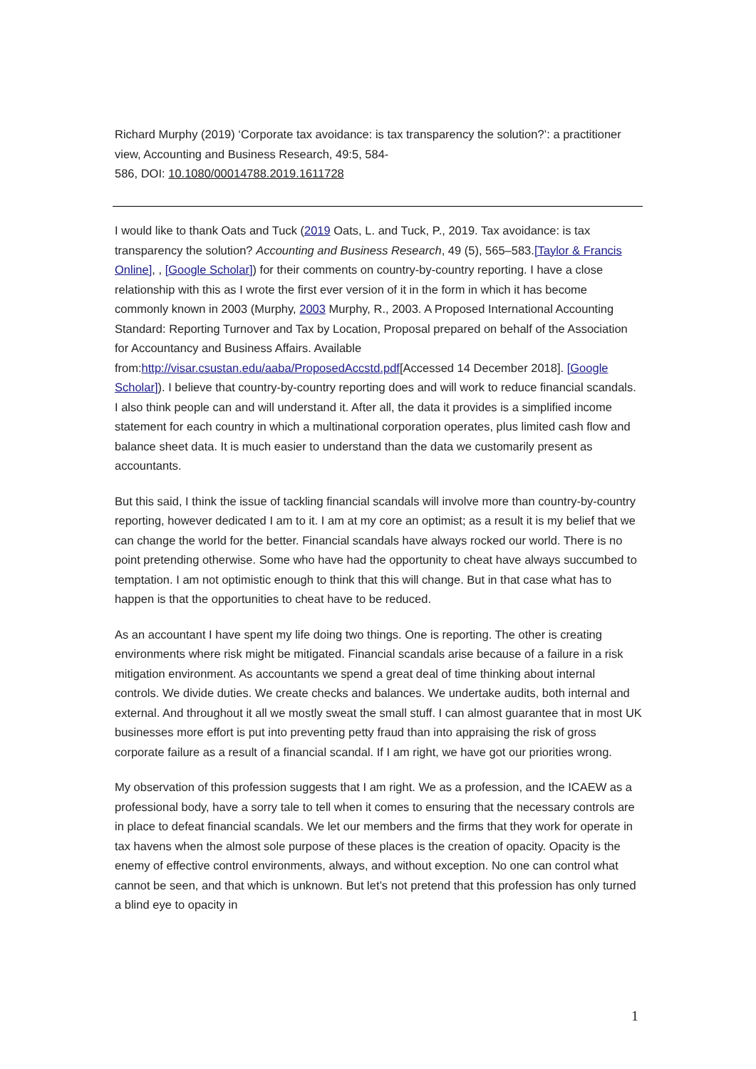Richard Murphy (2019) ‘Corporate tax avoidance: is tax transparency the solution?’: a practitioner view, Accounting and Business Research, 49:5, 584-
586, DOI: 10.1080/00014788.2019.1611728
I would like to thank Oats and Tuck (2019 Oats, L. and Tuck, P., 2019. Tax avoidance: is tax transparency the solution? Accounting and Business Research, 49 (5), 565–583.[Taylor & Francis Online], , [Google Scholar]) for their comments on country-by-country reporting. I have a close relationship with this as I wrote the first ever version of it in the form in which it has become commonly known in 2003 (Murphy, 2003 Murphy, R., 2003. A Proposed International Accounting Standard: Reporting Turnover and Tax by Location, Proposal prepared on behalf of the Association for Accountancy and Business Affairs. Available from:http://visar.csustan.edu/aaba/ProposedAccstd.pdf[Accessed 14 December 2018]. [Google Scholar]). I believe that country-by-country reporting does and will work to reduce financial scandals. I also think people can and will understand it. After all, the data it provides is a simplified income statement for each country in which a multinational corporation operates, plus limited cash flow and balance sheet data. It is much easier to understand than the data we customarily present as accountants.
But this said, I think the issue of tackling financial scandals will involve more than country-by-country reporting, however dedicated I am to it. I am at my core an optimist; as a result it is my belief that we can change the world for the better. Financial scandals have always rocked our world. There is no point pretending otherwise. Some who have had the opportunity to cheat have always succumbed to temptation. I am not optimistic enough to think that this will change. But in that case what has to happen is that the opportunities to cheat have to be reduced.
As an accountant I have spent my life doing two things. One is reporting. The other is creating environments where risk might be mitigated. Financial scandals arise because of a failure in a risk mitigation environment. As accountants we spend a great deal of time thinking about internal controls. We divide duties. We create checks and balances. We undertake audits, both internal and external. And throughout it all we mostly sweat the small stuff. I can almost guarantee that in most UK businesses more effort is put into preventing petty fraud than into appraising the risk of gross corporate failure as a result of a financial scandal. If I am right, we have got our priorities wrong.
My observation of this profession suggests that I am right. We as a profession, and the ICAEW as a professional body, have a sorry tale to tell when it comes to ensuring that the necessary controls are in place to defeat financial scandals. We let our members and the firms that they work for operate in tax havens when the almost sole purpose of these places is the creation of opacity. Opacity is the enemy of effective control environments, always, and without exception. No one can control what cannot be seen, and that which is unknown. But let’s not pretend that this profession has only turned a blind eye to opacity in
1